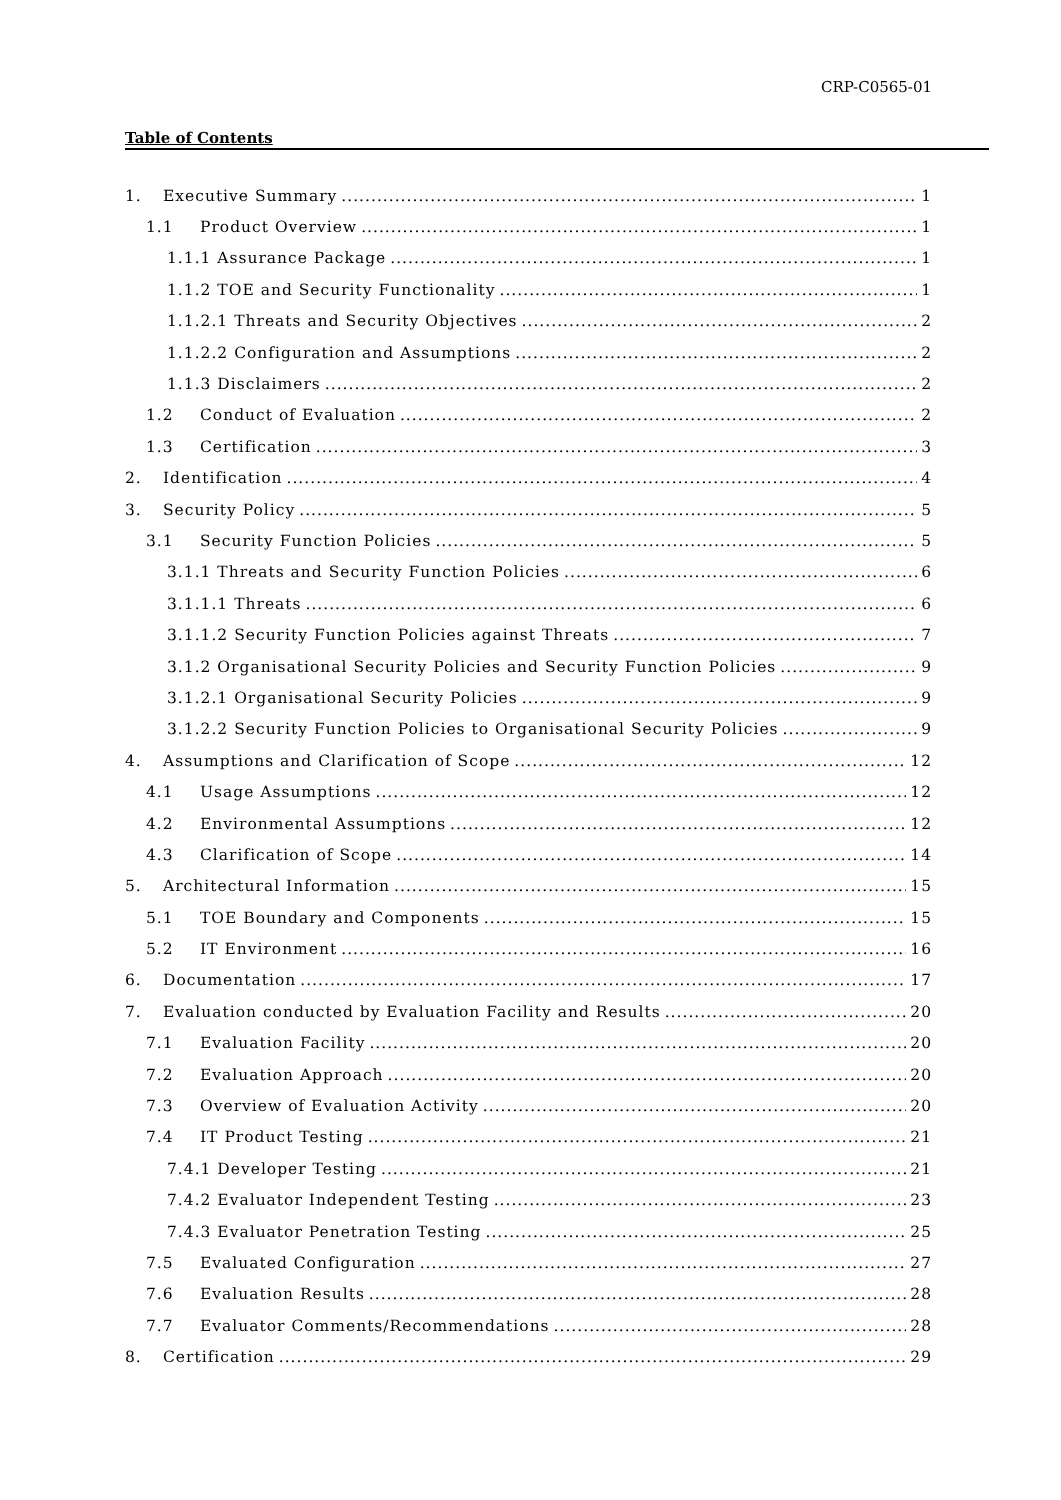CRP-C0565-01
Table of Contents
1. Executive Summary 1
1.1 Product Overview 1
1.1.1 Assurance Package 1
1.1.2 TOE and Security Functionality 1
1.1.2.1 Threats and Security Objectives 2
1.1.2.2 Configuration and Assumptions 2
1.1.3 Disclaimers 2
1.2 Conduct of Evaluation 2
1.3 Certification 3
2. Identification 4
3. Security Policy 5
3.1 Security Function Policies 5
3.1.1 Threats and Security Function Policies 6
3.1.1.1 Threats 6
3.1.1.2 Security Function Policies against Threats 7
3.1.2 Organisational Security Policies and Security Function Policies 9
3.1.2.1 Organisational Security Policies 9
3.1.2.2 Security Function Policies to Organisational Security Policies 9
4. Assumptions and Clarification of Scope 12
4.1 Usage Assumptions 12
4.2 Environmental Assumptions 12
4.3 Clarification of Scope 14
5. Architectural Information 15
5.1 TOE Boundary and Components 15
5.2 IT Environment 16
6. Documentation 17
7. Evaluation conducted by Evaluation Facility and Results 20
7.1 Evaluation Facility 20
7.2 Evaluation Approach 20
7.3 Overview of Evaluation Activity 20
7.4 IT Product Testing 21
7.4.1 Developer Testing 21
7.4.2 Evaluator Independent Testing 23
7.4.3 Evaluator Penetration Testing 25
7.5 Evaluated Configuration 27
7.6 Evaluation Results 28
7.7 Evaluator Comments/Recommendations 28
8. Certification 29